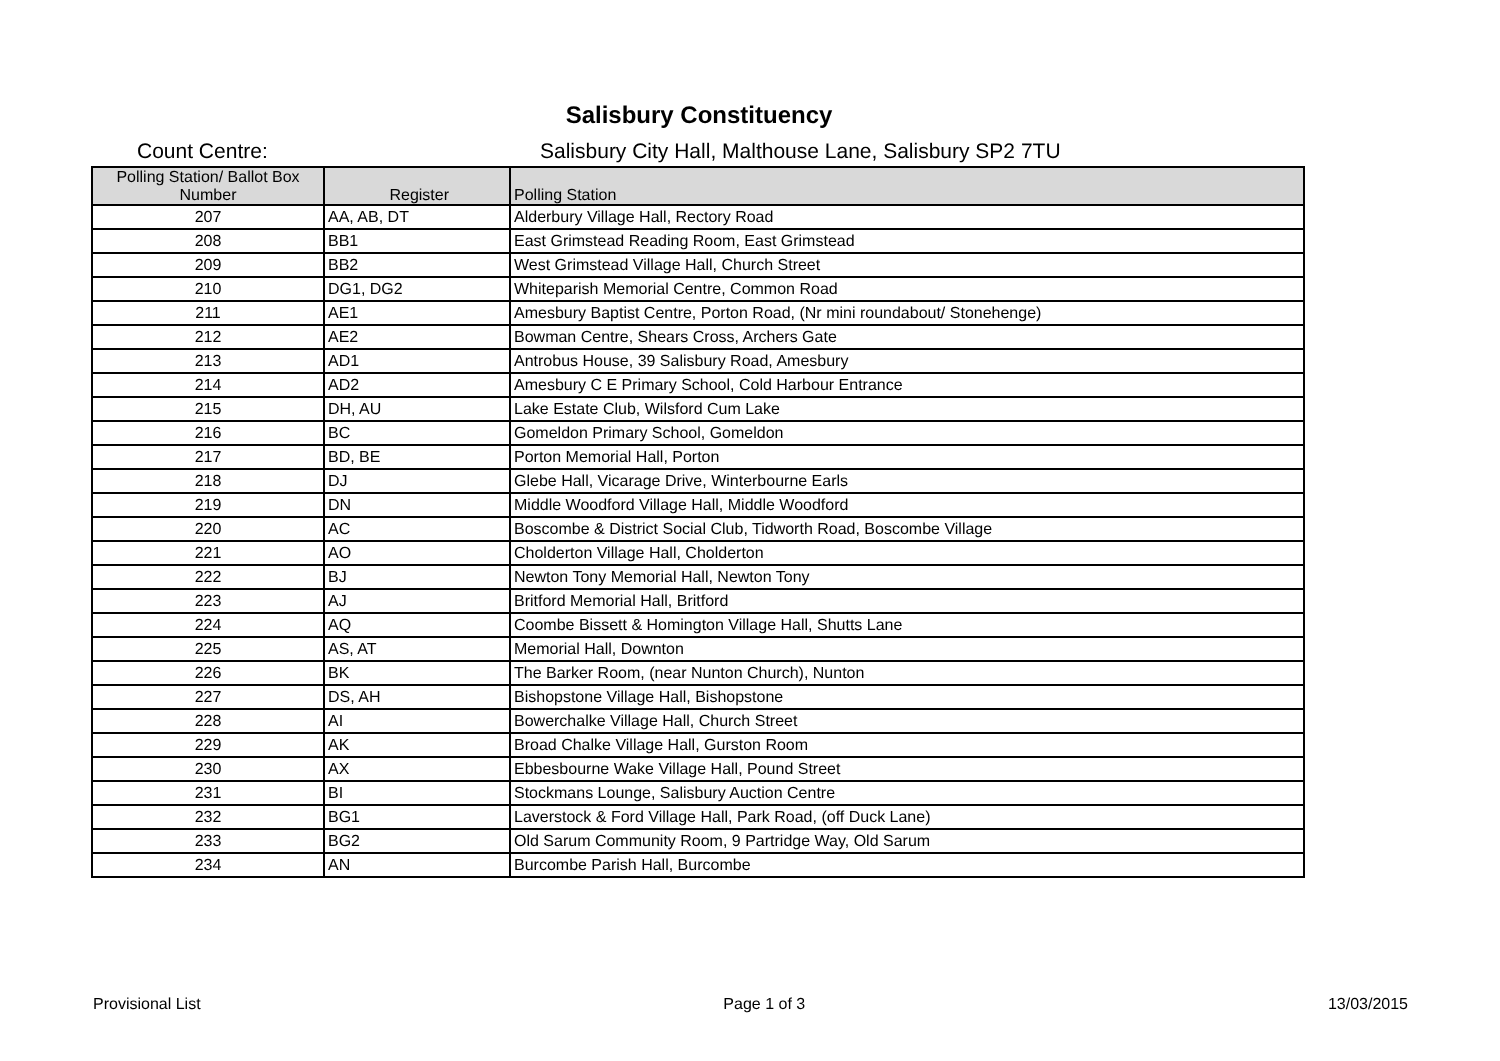Salisbury Constituency
Count Centre: Salisbury City Hall, Malthouse Lane, Salisbury SP2 7TU
| Polling Station/ Ballot Box Number | Register | Polling Station |
| --- | --- | --- |
| 207 | AA, AB, DT | Alderbury Village Hall, Rectory Road |
| 208 | BB1 | East Grimstead Reading Room, East Grimstead |
| 209 | BB2 | West Grimstead Village Hall, Church Street |
| 210 | DG1, DG2 | Whiteparish Memorial Centre, Common Road |
| 211 | AE1 | Amesbury Baptist Centre, Porton Road, (Nr mini roundabout/ Stonehenge) |
| 212 | AE2 | Bowman Centre, Shears Cross, Archers Gate |
| 213 | AD1 | Antrobus House, 39 Salisbury Road, Amesbury |
| 214 | AD2 | Amesbury C E Primary School, Cold Harbour Entrance |
| 215 | DH, AU | Lake Estate Club, Wilsford Cum Lake |
| 216 | BC | Gomeldon Primary School, Gomeldon |
| 217 | BD, BE | Porton Memorial Hall, Porton |
| 218 | DJ | Glebe Hall, Vicarage Drive, Winterbourne Earls |
| 219 | DN | Middle Woodford Village Hall, Middle Woodford |
| 220 | AC | Boscombe & District Social Club, Tidworth Road, Boscombe Village |
| 221 | AO | Cholderton Village Hall, Cholderton |
| 222 | BJ | Newton Tony Memorial Hall, Newton Tony |
| 223 | AJ | Britford Memorial Hall, Britford |
| 224 | AQ | Coombe Bissett & Homington Village Hall, Shutts Lane |
| 225 | AS, AT | Memorial Hall, Downton |
| 226 | BK | The Barker Room, (near Nunton Church), Nunton |
| 227 | DS, AH | Bishopstone Village Hall, Bishopstone |
| 228 | AI | Bowerchalke Village Hall, Church Street |
| 229 | AK | Broad Chalke Village Hall, Gurston Room |
| 230 | AX | Ebbesbourne Wake Village Hall, Pound Street |
| 231 | BI | Stockmans Lounge, Salisbury Auction Centre |
| 232 | BG1 | Laverstock & Ford Village Hall, Park Road, (off Duck Lane) |
| 233 | BG2 | Old Sarum Community Room, 9 Partridge Way, Old Sarum |
| 234 | AN | Burcombe Parish Hall, Burcombe |
Provisional List Page 1 of 3 13/03/2015